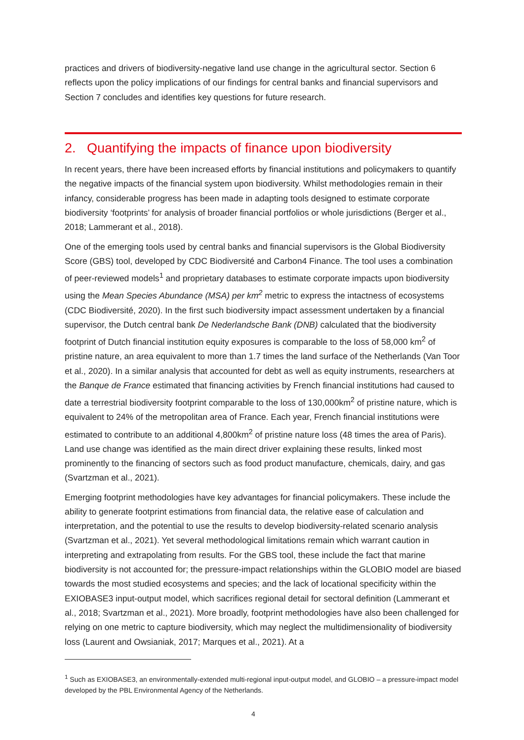practices and drivers of biodiversity-negative land use change in the agricultural sector. Section 6 reflects upon the policy implications of our findings for central banks and financial supervisors and Section 7 concludes and identifies key questions for future research.
2. Quantifying the impacts of finance upon biodiversity
In recent years, there have been increased efforts by financial institutions and policymakers to quantify the negative impacts of the financial system upon biodiversity. Whilst methodologies remain in their infancy, considerable progress has been made in adapting tools designed to estimate corporate biodiversity ‘footprints’ for analysis of broader financial portfolios or whole jurisdictions (Berger et al., 2018; Lammerant et al., 2018).
One of the emerging tools used by central banks and financial supervisors is the Global Biodiversity Score (GBS) tool, developed by CDC Biodiversité and Carbon4 Finance. The tool uses a combination of peer-reviewed models<sup>1</sup> and proprietary databases to estimate corporate impacts upon biodiversity using the Mean Species Abundance (MSA) per km<sup>2</sup> metric to express the intactness of ecosystems (CDC Biodiversité, 2020). In the first such biodiversity impact assessment undertaken by a financial supervisor, the Dutch central bank De Nederlandsche Bank (DNB) calculated that the biodiversity footprint of Dutch financial institution equity exposures is comparable to the loss of 58,000 km<sup>2</sup> of pristine nature, an area equivalent to more than 1.7 times the land surface of the Netherlands (Van Toor et al., 2020). In a similar analysis that accounted for debt as well as equity instruments, researchers at the Banque de France estimated that financing activities by French financial institutions had caused to date a terrestrial biodiversity footprint comparable to the loss of 130,000km<sup>2</sup> of pristine nature, which is equivalent to 24% of the metropolitan area of France. Each year, French financial institutions were estimated to contribute to an additional 4,800km<sup>2</sup> of pristine nature loss (48 times the area of Paris). Land use change was identified as the main direct driver explaining these results, linked most prominently to the financing of sectors such as food product manufacture, chemicals, dairy, and gas (Svartzman et al., 2021).
Emerging footprint methodologies have key advantages for financial policymakers. These include the ability to generate footprint estimations from financial data, the relative ease of calculation and interpretation, and the potential to use the results to develop biodiversity-related scenario analysis (Svartzman et al., 2021). Yet several methodological limitations remain which warrant caution in interpreting and extrapolating from results. For the GBS tool, these include the fact that marine biodiversity is not accounted for; the pressure-impact relationships within the GLOBIO model are biased towards the most studied ecosystems and species; and the lack of locational specificity within the EXIOBASE3 input-output model, which sacrifices regional detail for sectoral definition (Lammerant et al., 2018; Svartzman et al., 2021). More broadly, footprint methodologies have also been challenged for relying on one metric to capture biodiversity, which may neglect the multidimensionality of biodiversity loss (Laurent and Owsianiak, 2017; Marques et al., 2021). At a
<sup>1</sup> Such as EXIOBASE3, an environmentally-extended multi-regional input-output model, and GLOBIO – a pressure-impact model developed by the PBL Environmental Agency of the Netherlands.
4